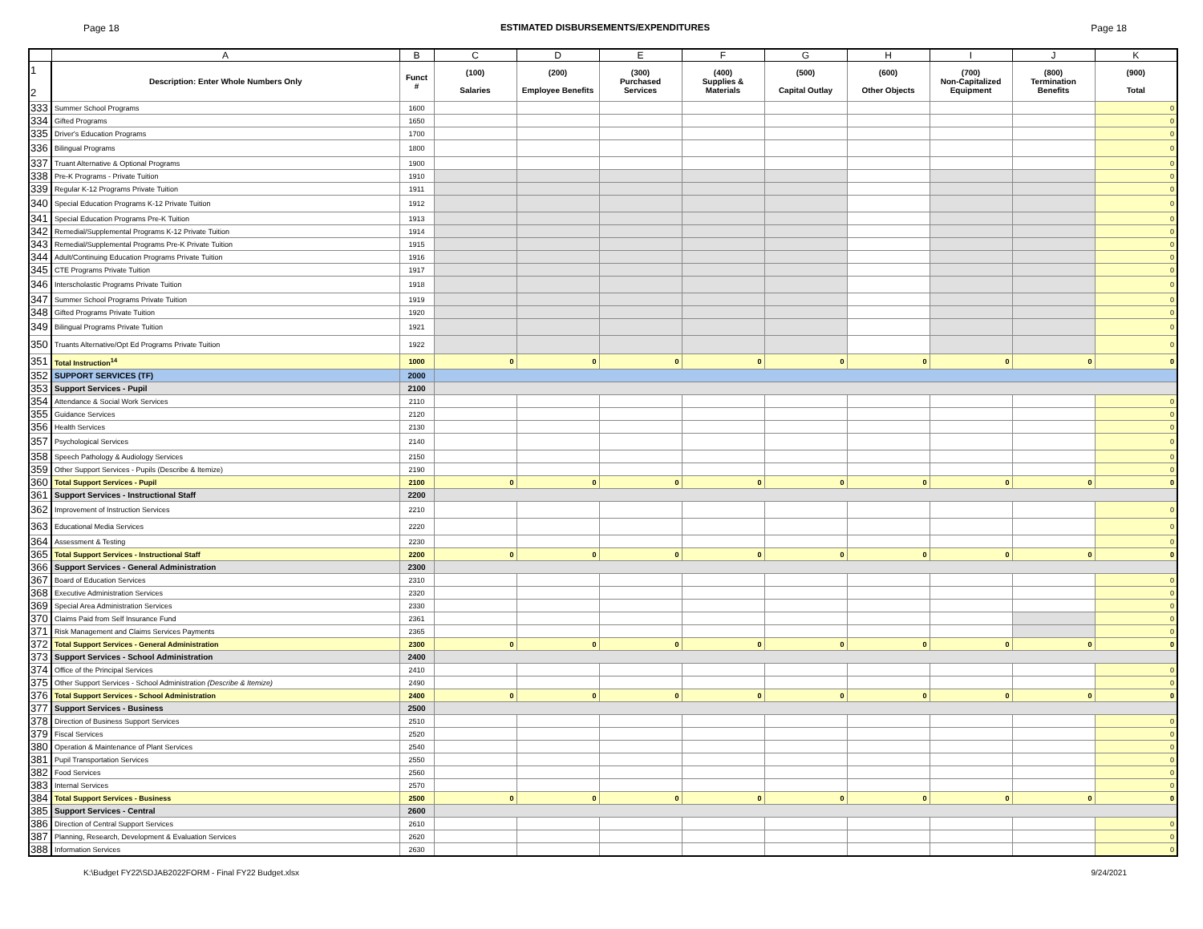Page 18 ESTIMATED DISBURSEMENTS/EXPENDITURES Page 18
| | A | B | C | D | E | F | G | H | I | J | K |
| --- | --- | --- | --- | --- | --- | --- | --- | --- | --- | --- | --- |
| 1 2 | Description: Enter Whole Numbers Only | Funct # | (100) Salaries | (200) Employee Benefits | (300) Purchased Services | (400) Supplies & Materials | (500) Capital Outlay | (600) Other Objects | (700) Non-Capitalized Equipment | (800) Termination Benefits | (900) Total |
| 333 | Summer School Programs | 1600 | | | | | | | | | 0 |
| 334 | Gifted Programs | 1650 | | | | | | | | | 0 |
| 335 | Driver's Education Programs | 1700 | | | | | | | | | 0 |
| 336 | Bilingual Programs | 1800 | | | | | | | | | 0 |
| 337 | Truant Alternative & Optional Programs | 1900 | | | | | | | | | 0 |
| 338 | Pre-K Programs - Private Tuition | 1910 | | | | | | | | | 0 |
| 339 | Regular K-12 Programs Private Tuition | 1911 | | | | | | | | | 0 |
| 340 | Special Education Programs K-12 Private Tuition | 1912 | | | | | | | | | 0 |
| 341 | Special Education Programs Pre-K Tuition | 1913 | | | | | | | | | 0 |
| 342 | Remedial/Supplemental Programs K-12 Private Tuition | 1914 | | | | | | | | | 0 |
| 343 | Remedial/Supplemental Programs Pre-K Private Tuition | 1915 | | | | | | | | | 0 |
| 344 | Adult/Continuing Education Programs Private Tuition | 1916 | | | | | | | | | 0 |
| 345 | CTE Programs Private Tuition | 1917 | | | | | | | | | 0 |
| 346 | Interscholastic Programs Private Tuition | 1918 | | | | | | | | | 0 |
| 347 | Summer School Programs Private Tuition | 1919 | | | | | | | | | 0 |
| 348 | Gifted Programs Private Tuition | 1920 | | | | | | | | | 0 |
| 349 | Bilingual Programs Private Tuition | 1921 | | | | | | | | | 0 |
| 350 | Truants Alternative/Opt Ed Programs Private Tuition | 1922 | | | | | | | | | 0 |
| 351 | Total Instruction<sup>14</sup> | 1000 | 0 | 0 | 0 | 0 | 0 | 0 | 0 | 0 | 0 |
| 352 | SUPPORT SERVICES (TF) | 2000 | | | | | | | | | |
| 353 | Support Services - Pupil | 2100 | | | | | | | | | |
| 354 | Attendance & Social Work Services | 2110 | | | | | | | | | 0 |
| 355 | Guidance Services | 2120 | | | | | | | | | 0 |
| 356 | Health Services | 2130 | | | | | | | | | 0 |
| 357 | Psychological Services | 2140 | | | | | | | | | 0 |
| 358 | Speech Pathology & Audiology Services | 2150 | | | | | | | | | 0 |
| 359 | Other Support Services - Pupils (Describe & Itemize) | 2190 | | | | | | | | | 0 |
| 360 | Total Support Services - Pupil | 2100 | 0 | 0 | 0 | 0 | 0 | 0 | 0 | 0 | 0 |
| 361 | Support Services - Instructional Staff | 2200 | | | | | | | | | |
| 362 | Improvement of Instruction Services | 2210 | | | | | | | | | 0 |
| 363 | Educational Media Services | 2220 | | | | | | | | | 0 |
| 364 | Assessment & Testing | 2230 | | | | | | | | | 0 |
| 365 | Total Support Services - Instructional Staff | 2200 | 0 | 0 | 0 | 0 | 0 | 0 | 0 | 0 | 0 |
| 366 | Support Services - General Administration | 2300 | | | | | | | | | |
| 367 | Board of Education Services | 2310 | | | | | | | | | 0 |
| 368 | Executive Administration Services | 2320 | | | | | | | | | 0 |
| 369 | Special Area Administration Services | 2330 | | | | | | | | | 0 |
| 370 | Claims Paid from Self Insurance Fund | 2361 | | | | | | | | | 0 |
| 371 | Risk Management and Claims Services Payments | 2365 | | | | | | | | | 0 |
| 372 | Total Support Services - General Administration | 2300 | 0 | 0 | 0 | 0 | 0 | 0 | 0 | 0 | 0 |
| 373 | Support Services - School Administration | 2400 | | | | | | | | | |
| 374 | Office of the Principal Services | 2410 | | | | | | | | | 0 |
| 375 | Other Support Services - School Administration (Describe & Itemize) | 2490 | | | | | | | | | 0 |
| 376 | Total Support Services - School Administration | 2400 | 0 | 0 | 0 | 0 | 0 | 0 | 0 | 0 | 0 |
| 377 | Support Services - Business | 2500 | | | | | | | | | |
| 378 | Direction of Business Support Services | 2510 | | | | | | | | | 0 |
| 379 | Fiscal Services | 2520 | | | | | | | | | 0 |
| 380 | Operation & Maintenance of Plant Services | 2540 | | | | | | | | | 0 |
| 381 | Pupil Transportation Services | 2550 | | | | | | | | | 0 |
| 382 | Food Services | 2560 | | | | | | | | | 0 |
| 383 | Internal Services | 2570 | | | | | | | | | 0 |
| 384 | Total Support Services - Business | 2500 | 0 | 0 | 0 | 0 | 0 | 0 | 0 | 0 | 0 |
| 385 | Support Services - Central | 2600 | | | | | | | | | |
| 386 | Direction of Central Support Services | 2610 | | | | | | | | | 0 |
| 387 | Planning, Research, Development & Evaluation Services | 2620 | | | | | | | | | 0 |
| 388 | Information Services | 2630 | | | | | | | | | 0 |
K:\Budget FY22\SDJAB2022FORM - Final FY22 Budget.xlsx 9/24/2021